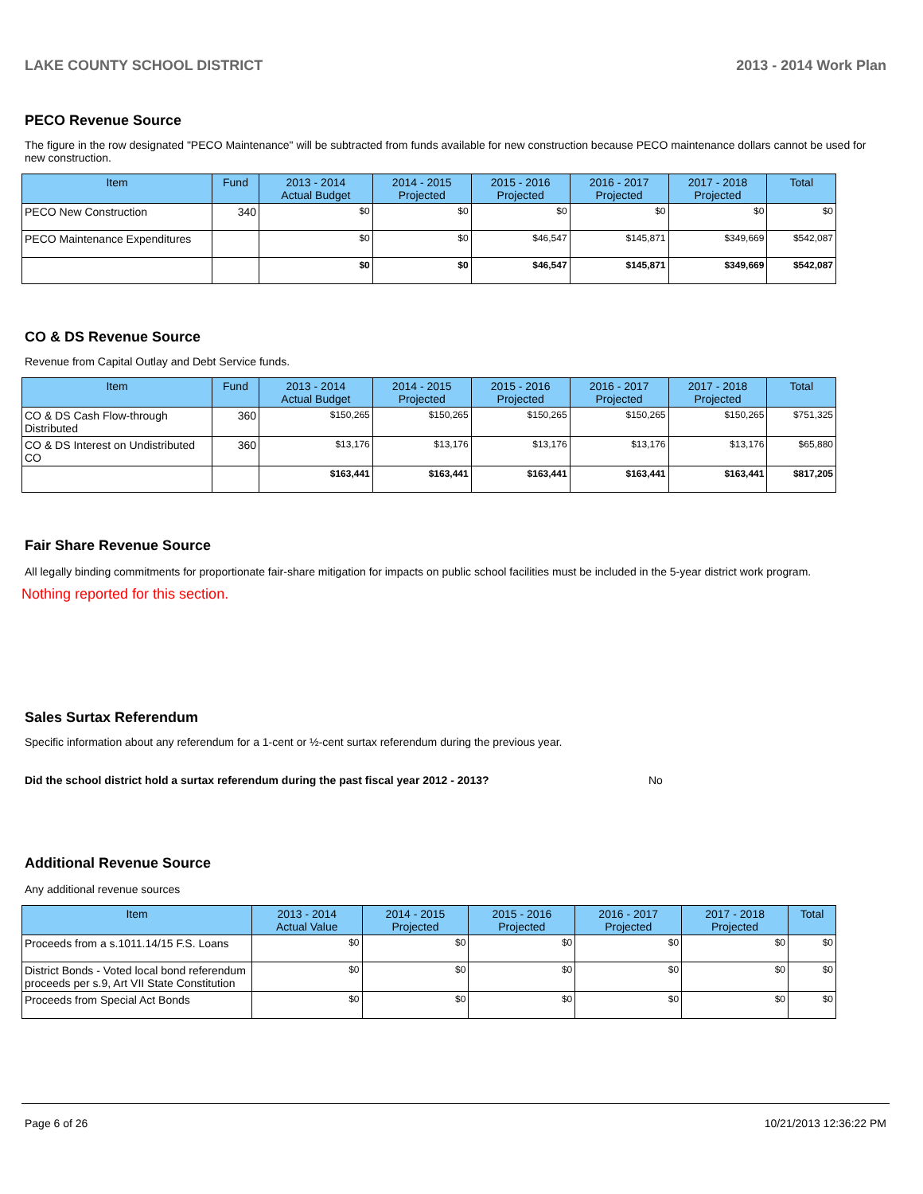LAKE COUNTY SCHOOL DISTRICT 2013 - 2014 Work Plan
PECO Revenue Source
The figure in the row designated "PECO Maintenance" will be subtracted from funds available for new construction because PECO maintenance dollars cannot be used for new construction.
| Item | Fund | 2013 - 2014 Actual Budget | 2014 - 2015 Projected | 2015 - 2016 Projected | 2016 - 2017 Projected | 2017 - 2018 Projected | Total |
| --- | --- | --- | --- | --- | --- | --- | --- |
| PECO New Construction | 340 | $0 | $0 | $0 | $0 | $0 | $0 |
| PECO Maintenance Expenditures | | $0 | $0 | $46,547 | $145,871 | $349,669 | $542,087 |
| | | $0 | $0 | $46,547 | $145,871 | $349,669 | $542,087 |
CO & DS Revenue Source
Revenue from Capital Outlay and Debt Service funds.
| Item | Fund | 2013 - 2014 Actual Budget | 2014 - 2015 Projected | 2015 - 2016 Projected | 2016 - 2017 Projected | 2017 - 2018 Projected | Total |
| --- | --- | --- | --- | --- | --- | --- | --- |
| CO & DS Cash Flow-through Distributed | 360 | $150,265 | $150,265 | $150,265 | $150,265 | $150,265 | $751,325 |
| CO & DS Interest on Undistributed CO | 360 | $13,176 | $13,176 | $13,176 | $13,176 | $13,176 | $65,880 |
| | | $163,441 | $163,441 | $163,441 | $163,441 | $163,441 | $817,205 |
Fair Share Revenue Source
All legally binding commitments for proportionate fair-share mitigation for impacts on public school facilities must be included in the 5-year district work program.
Nothing reported for this section.
Sales Surtax Referendum
Specific information about any referendum for a 1-cent or ½-cent surtax referendum during the previous year.
Did the school district hold a surtax referendum during the past fiscal year 2012 - 2013? No
Additional Revenue Source
Any additional revenue sources
| Item | 2013 - 2014 Actual Value | 2014 - 2015 Projected | 2015 - 2016 Projected | 2016 - 2017 Projected | 2017 - 2018 Projected | Total |
| --- | --- | --- | --- | --- | --- | --- |
| Proceeds from a s.1011.14/15 F.S. Loans | $0 | $0 | $0 | $0 | $0 | $0 |
| District Bonds - Voted local bond referendum proceeds per s.9, Art VII State Constitution | $0 | $0 | $0 | $0 | $0 | $0 |
| Proceeds from Special Act Bonds | $0 | $0 | $0 | $0 | $0 | $0 |
Page 6 of 26 10/21/2013 12:36:22 PM